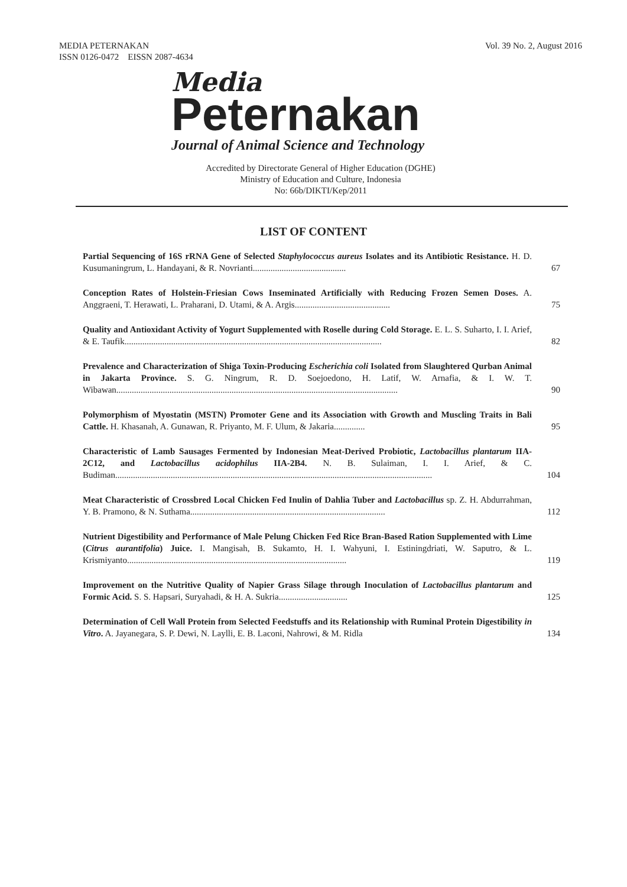MEDIA PETERNAKAN
ISSN 0126-0472 EISSN 2087-4634
Vol. 39 No. 2, August 2016
Media
Peternakan
Journal of Animal Science and Technology
Accredited by Directorate General of Higher Education (DGHE)
Ministry of Education and Culture, Indonesia
No: 66b/DIKTI/Kep/2011
LIST OF CONTENT
| Partial Sequencing of 16S rRNA Gene of Selected Staphylococcus aureus Isolates and its Antibiotic Resistance. H. D. Kusumaningrum, L. Handayani, & R. Novrianti.......................................... | 67 |
| Conception Rates of Holstein-Friesian Cows Inseminated Artificially with Reducing Frozen Semen Doses. A. Anggraeni, T. Herawati, L. Praharani, D. Utami, & A. Argis........................................... | 75 |
| Quality and Antioxidant Activity of Yogurt Supplemented with Roselle during Cold Storage. E. L. S. Suharto, I. I. Arief, & E. Taufik.................................................................................................................... | 82 |
| Prevalence and Characterization of Shiga Toxin-Producing Escherichia coli Isolated from Slaughtered Qurban Animal in Jakarta Province. S. G. Ningrum, R. D. Soejoedono, H. Latif, W. Arnafia, & I. W. T. Wibawan............................................................................................................................... | 90 |
| Polymorphism of Myostatin (MSTN) Promoter Gene and its Association with Growth and Muscling Traits in Bali Cattle. H. Khasanah, A. Gunawan, R. Priyanto, M. F. Ulum, & Jakaria.............. | 95 |
| Characteristic of Lamb Sausages Fermented by Indonesian Meat-Derived Probiotic, Lactobacillus plantarum IIA-2C12, and Lactobacillus acidophilus IIA-2B4. N. B. Sulaiman, I. I. Arief, & C. Budiman............................................................................................................................................... | 104 |
| Meat Characteristic of Crossbred Local Chicken Fed Inulin of Dahlia Tuber and Lactobacillus sp. Z. H. Abdurrahman, Y. B. Pramono, & N. Suthama........................................................................................ | 112 |
| Nutrient Digestibility and Performance of Male Pelung Chicken Fed Rice Bran-Based Ration Supplemented with Lime ( Citrus aurantifolia ) Juice. I. Mangisah, B. Sukamto, H. I. Wahyuni, I. Estiningdriati, W. Saputro, & L. Krismiyanto................................................................................................... | 119 |
| Improvement on the Nutritive Quality of Napier Grass Silage through Inoculation of Lactobacillus plantarum and Formic Acid. S. S. Hapsari, Suryahadi, & H. A. Sukria............................... | 125 |
| Determination of Cell Wall Protein from Selected Feedstuffs and its Relationship with Ruminal Protein Digestibility in Vitro . A. Jayanegara, S. P. Dewi, N. Laylli, E. B. Laconi, Nahrowi, & M. Ridla | 134 |